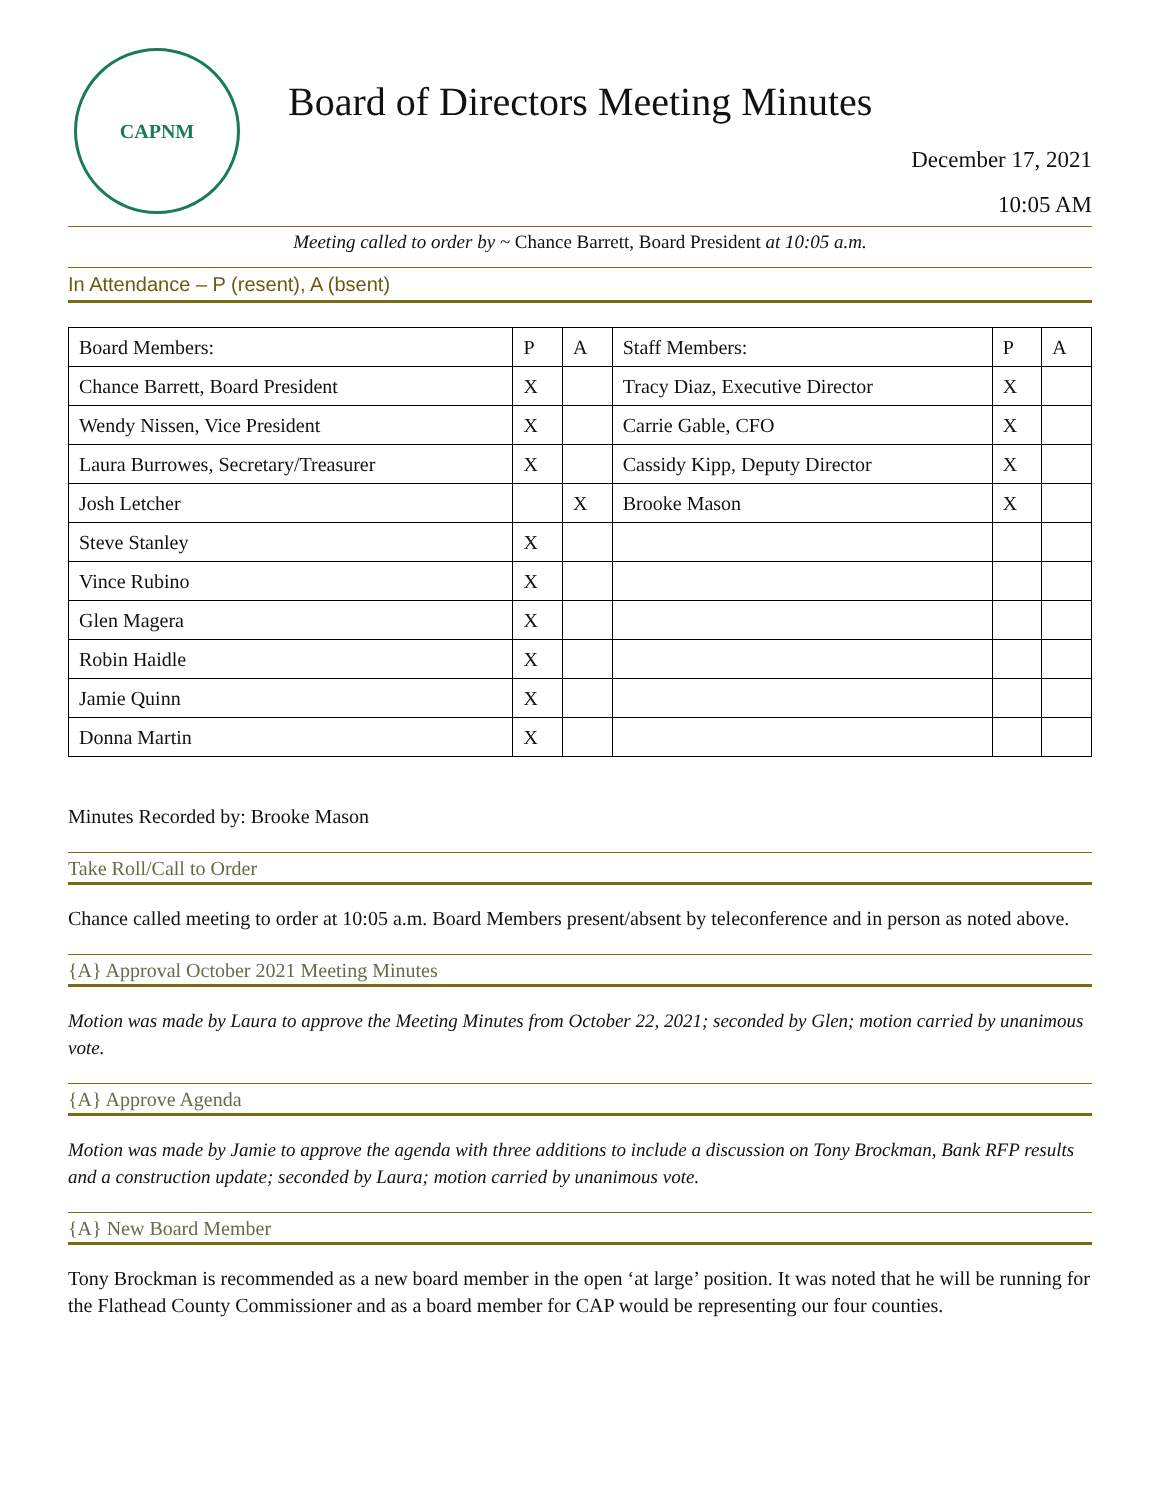CAPNM
Board of Directors Meeting Minutes
December 17, 2021
10:05 AM
Meeting called to order by ~ Chance Barrett, Board President at 10:05 a.m.
In Attendance – P (resent), A (bsent)
| Board Members: | P | A | Staff Members: | P | A |
| --- | --- | --- | --- | --- | --- |
| Chance Barrett, Board President | X | | Tracy Diaz, Executive Director | X | |
| Wendy Nissen, Vice President | X | | Carrie Gable, CFO | X | |
| Laura Burrowes, Secretary/Treasurer | X | | Cassidy Kipp, Deputy Director | X | |
| Josh Letcher | | X | Brooke Mason | X | |
| Steve Stanley | X | | | | |
| Vince Rubino | X | | | | |
| Glen Magera | X | | | | |
| Robin Haidle | X | | | | |
| Jamie Quinn | X | | | | |
| Donna Martin | X | | | | |
Minutes Recorded by: Brooke Mason
Take Roll/Call to Order
Chance called meeting to order at 10:05 a.m. Board Members present/absent by teleconference and in person as noted above.
{A} Approval October 2021 Meeting Minutes
Motion was made by Laura to approve the Meeting Minutes from October 22, 2021; seconded by Glen; motion carried by unanimous vote.
{A} Approve Agenda
Motion was made by Jamie to approve the agenda with three additions to include a discussion on Tony Brockman, Bank RFP results and a construction update; seconded by Laura; motion carried by unanimous vote.
{A} New Board Member
Tony Brockman is recommended as a new board member in the open ‘at large’ position. It was noted that he will be running for the Flathead County Commissioner and as a board member for CAP would be representing our four counties.